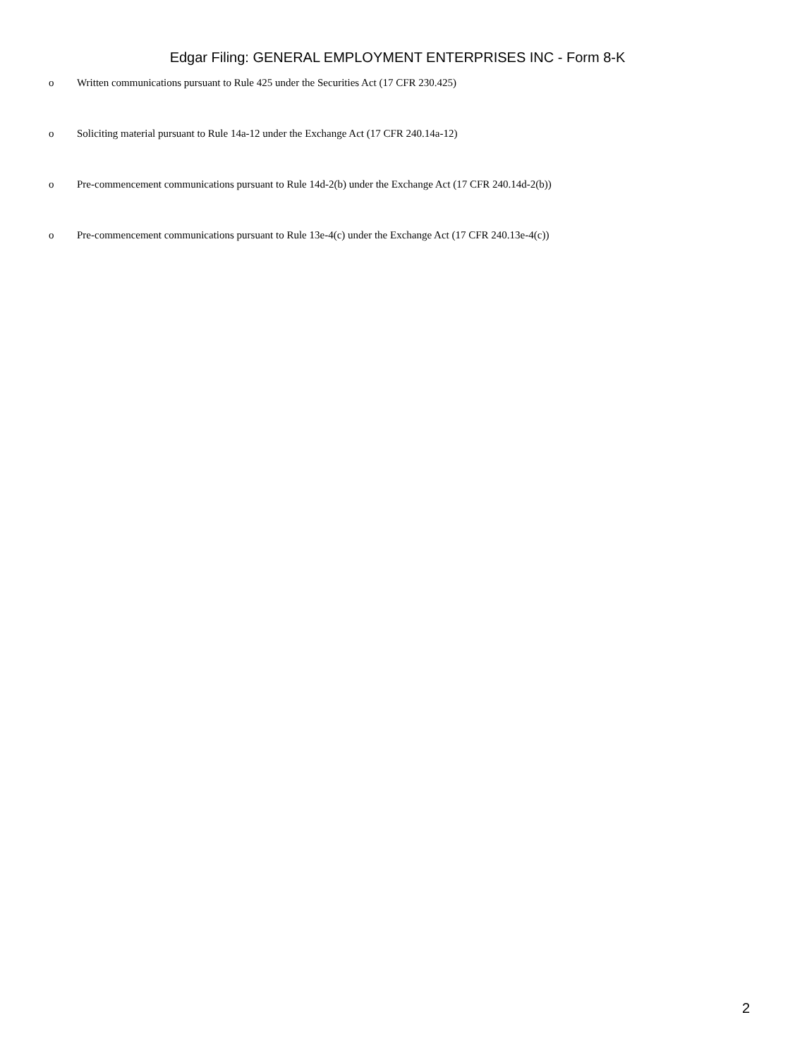Edgar Filing: GENERAL EMPLOYMENT ENTERPRISES INC - Form 8-K
o Written communications pursuant to Rule 425 under the Securities Act (17 CFR 230.425)
o Soliciting material pursuant to Rule 14a-12 under the Exchange Act (17 CFR 240.14a-12)
o Pre-commencement communications pursuant to Rule 14d-2(b) under the Exchange Act (17 CFR 240.14d-2(b))
o Pre-commencement communications pursuant to Rule 13e-4(c) under the Exchange Act (17 CFR 240.13e-4(c))
2